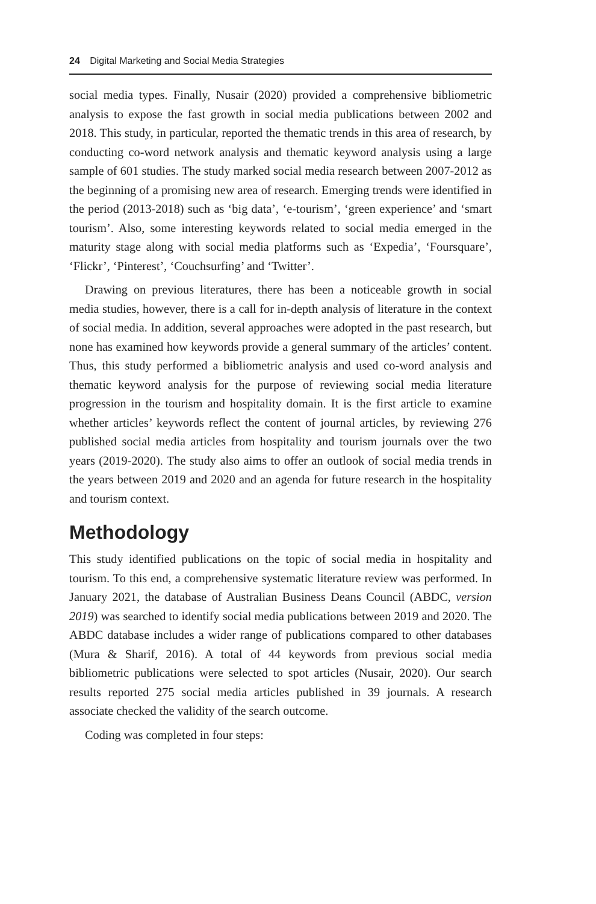24 Digital Marketing and Social Media Strategies
social media types. Finally, Nusair (2020) provided a comprehensive bibliometric analysis to expose the fast growth in social media publications between 2002 and 2018. This study, in particular, reported the thematic trends in this area of research, by conducting co-word network analysis and thematic keyword analysis using a large sample of 601 studies. The study marked social media research between 2007-2012 as the beginning of a promising new area of research. Emerging trends were identified in the period (2013-2018) such as ‘big data’, ‘e-tourism’, ‘green experience’ and ‘smart tourism’. Also, some interesting keywords related to social media emerged in the maturity stage along with social media platforms such as ‘Expedia’, ‘Foursquare’, ‘Flickr’, ‘Pinterest’, ‘Couchsurfing’ and ‘Twitter’.
Drawing on previous literatures, there has been a noticeable growth in social media studies, however, there is a call for in-depth analysis of literature in the context of social media. In addition, several approaches were adopted in the past research, but none has examined how keywords provide a general summary of the articles’ content. Thus, this study performed a bibliometric analysis and used co-word analysis and thematic keyword analysis for the purpose of reviewing social media literature progression in the tourism and hospitality domain. It is the first article to examine whether articles’ keywords reflect the content of journal articles, by reviewing 276 published social media articles from hospitality and tourism journals over the two years (2019-2020). The study also aims to offer an outlook of social media trends in the years between 2019 and 2020 and an agenda for future research in the hospitality and tourism context.
Methodology
This study identified publications on the topic of social media in hospitality and tourism. To this end, a comprehensive systematic literature review was performed. In January 2021, the database of Australian Business Deans Council (ABDC, version 2019) was searched to identify social media publications between 2019 and 2020. The ABDC database includes a wider range of publications compared to other databases (Mura & Sharif, 2016). A total of 44 keywords from previous social media bibliometric publications were selected to spot articles (Nusair, 2020). Our search results reported 275 social media articles published in 39 journals. A research associate checked the validity of the search outcome.
Coding was completed in four steps: